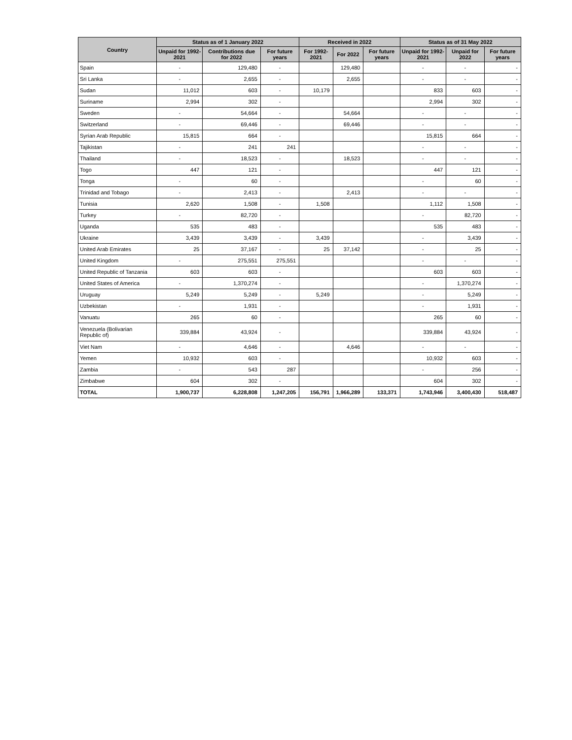| Country | Status as of 1 January 2022 | | | Received in 2022 | | | Status as of 31 May 2022 | | |
| --- | --- | --- | --- | --- | --- | --- | --- | --- | --- |
| | Unpaid for 1992-2021 | Contributions due for 2022 | For future years | For 1992-2021 | For 2022 | For future years | Unpaid for 1992-2021 | Unpaid for 2022 | For future years |
| Spain | - | 129,480 | - | | 129,480 | | - | - | - |
| Sri Lanka | - | 2,655 | - | | 2,655 | | - | - | - |
| Sudan | 11,012 | 603 | - | 10,179 | | | 833 | 603 | - |
| Suriname | 2,994 | 302 | - | | | | 2,994 | 302 | - |
| Sweden | - | 54,664 | - | | 54,664 | | - | - | - |
| Switzerland | - | 69,446 | - | | 69,446 | | - | - | - |
| Syrian Arab Republic | 15,815 | 664 | - | | | | 15,815 | 664 | - |
| Tajikistan | - | 241 | 241 | | | | - | - | - |
| Thailand | - | 18,523 | - | | 18,523 | | - | - | - |
| Togo | 447 | 121 | - | | | | 447 | 121 | - |
| Tonga | - | 60 | - | | | | - | 60 | - |
| Trinidad and Tobago | - | 2,413 | - | | 2,413 | | - | - | - |
| Tunisia | 2,620 | 1,508 | - | 1,508 | | | 1,112 | 1,508 | - |
| Turkey | - | 82,720 | - | | | | - | 82,720 | - |
| Uganda | 535 | 483 | - | | | | 535 | 483 | - |
| Ukraine | 3,439 | 3,439 | - | 3,439 | | | - | 3,439 | - |
| United Arab Emirates | 25 | 37,167 | - | 25 | 37,142 | | - | 25 | - |
| United Kingdom | - | 275,551 | 275,551 | | | | - | - | - |
| United Republic of Tanzania | 603 | 603 | - | | | | 603 | 603 | - |
| United States of America | - | 1,370,274 | - | | | | - | 1,370,274 | - |
| Uruguay | 5,249 | 5,249 | - | 5,249 | | | - | 5,249 | - |
| Uzbekistan | - | 1,931 | - | | | | - | 1,931 | - |
| Vanuatu | 265 | 60 | - | | | | 265 | 60 | - |
| Venezuela (Bolivarian Republic of) | 339,884 | 43,924 | - | | | | 339,884 | 43,924 | - |
| Viet Nam | - | 4,646 | - | | 4,646 | | - | - | - |
| Yemen | 10,932 | 603 | - | | | | 10,932 | 603 | - |
| Zambia | - | 543 | 287 | | | | - | 256 | - |
| Zimbabwe | 604 | 302 | - | | | | 604 | 302 | - |
| TOTAL | 1,900,737 | 6,228,808 | 1,247,205 | 156,791 | 1,966,289 | 133,371 | 1,743,946 | 3,400,430 | 518,487 |